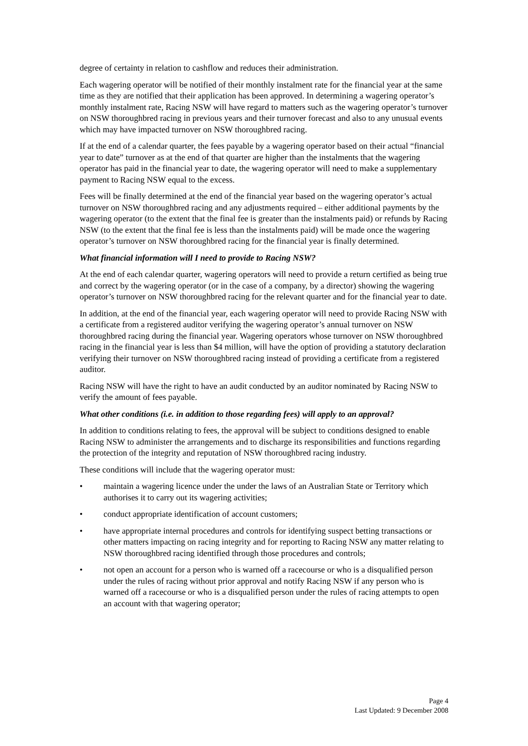degree of certainty in relation to cashflow and reduces their administration.
Each wagering operator will be notified of their monthly instalment rate for the financial year at the same time as they are notified that their application has been approved. In determining a wagering operator’s monthly instalment rate, Racing NSW will have regard to matters such as the wagering operator’s turnover on NSW thoroughbred racing in previous years and their turnover forecast and also to any unusual events which may have impacted turnover on NSW thoroughbred racing.
If at the end of a calendar quarter, the fees payable by a wagering operator based on their actual “financial year to date” turnover as at the end of that quarter are higher than the instalments that the wagering operator has paid in the financial year to date, the wagering operator will need to make a supplementary payment to Racing NSW equal to the excess.
Fees will be finally determined at the end of the financial year based on the wagering operator’s actual turnover on NSW thoroughbred racing and any adjustments required – either additional payments by the wagering operator (to the extent that the final fee is greater than the instalments paid) or refunds by Racing NSW (to the extent that the final fee is less than the instalments paid) will be made once the wagering operator’s turnover on NSW thoroughbred racing for the financial year is finally determined.
What financial information will I need to provide to Racing NSW?
At the end of each calendar quarter, wagering operators will need to provide a return certified as being true and correct by the wagering operator (or in the case of a company, by a director) showing the wagering operator’s turnover on NSW thoroughbred racing for the relevant quarter and for the financial year to date.
In addition, at the end of the financial year, each wagering operator will need to provide Racing NSW with a certificate from a registered auditor verifying the wagering operator’s annual turnover on NSW thoroughbred racing during the financial year. Wagering operators whose turnover on NSW thoroughbred racing in the financial year is less than $4 million, will have the option of providing a statutory declaration verifying their turnover on NSW thoroughbred racing instead of providing a certificate from a registered auditor.
Racing NSW will have the right to have an audit conducted by an auditor nominated by Racing NSW to verify the amount of fees payable.
What other conditions (i.e. in addition to those regarding fees) will apply to an approval?
In addition to conditions relating to fees, the approval will be subject to conditions designed to enable Racing NSW to administer the arrangements and to discharge its responsibilities and functions regarding the protection of the integrity and reputation of NSW thoroughbred racing industry.
These conditions will include that the wagering operator must:
• maintain a wagering licence under the under the laws of an Australian State or Territory which authorises it to carry out its wagering activities;
• conduct appropriate identification of account customers;
• have appropriate internal procedures and controls for identifying suspect betting transactions or other matters impacting on racing integrity and for reporting to Racing NSW any matter relating to NSW thoroughbred racing identified through those procedures and controls;
• not open an account for a person who is warned off a racecourse or who is a disqualified person under the rules of racing without prior approval and notify Racing NSW if any person who is warned off a racecourse or who is a disqualified person under the rules of racing attempts to open an account with that wagering operator;
Page 4
Last Updated: 9 December 2008